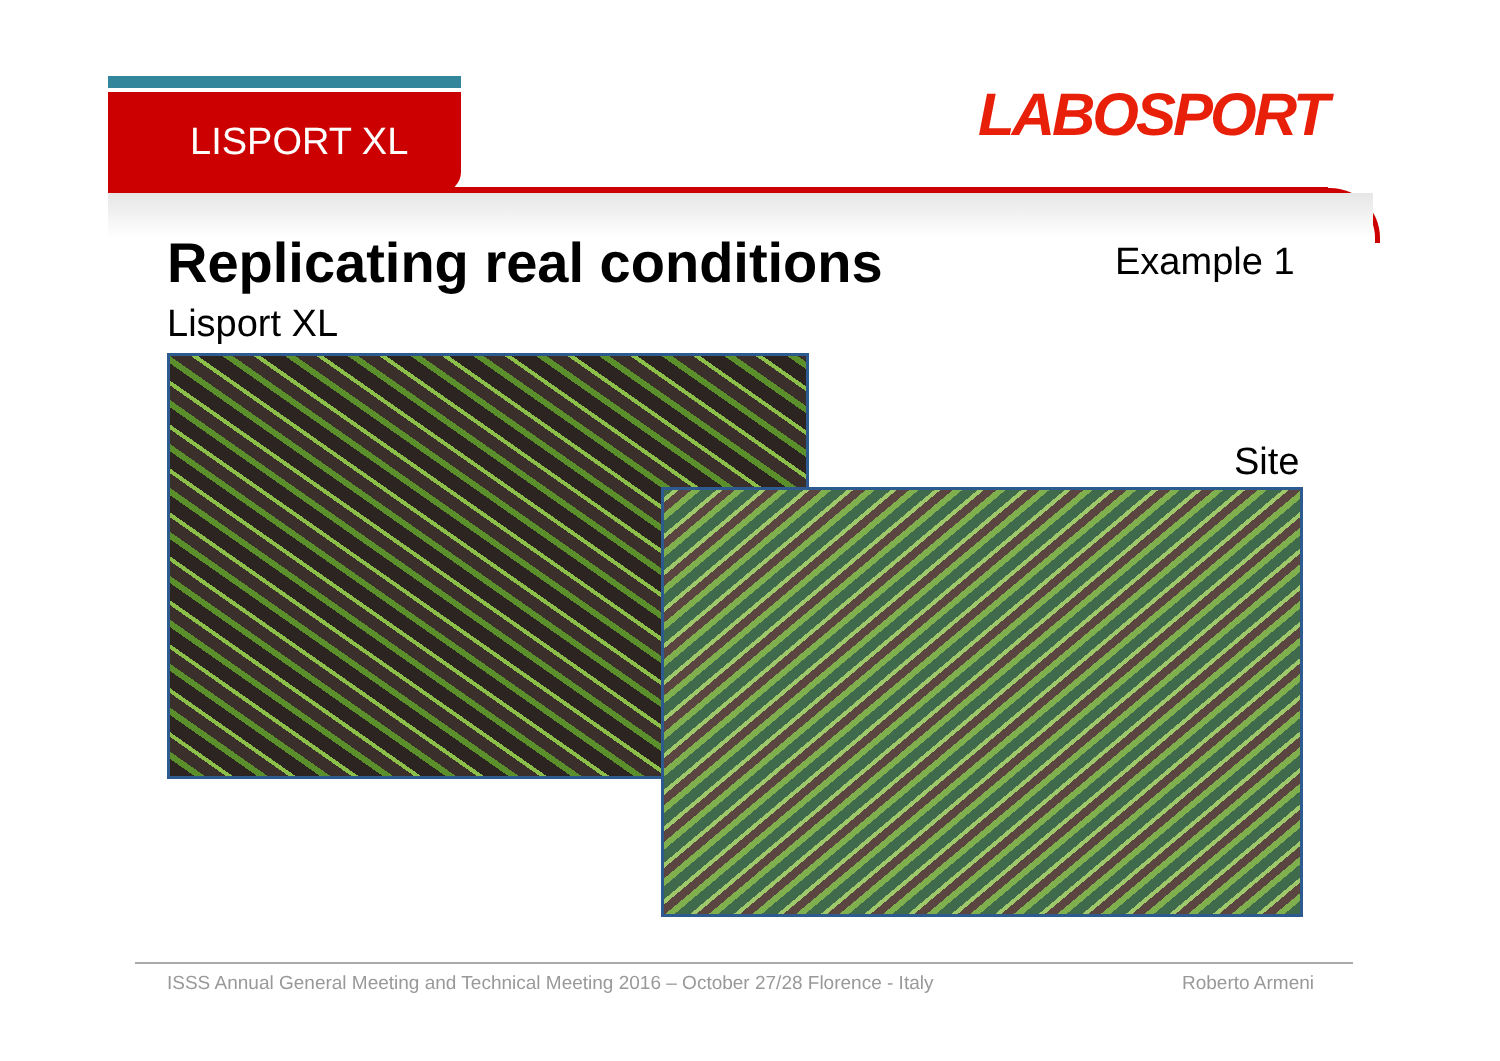LISPORT XL LABOSPORT
Replicating real conditions Example 1
Lisport XL
Site
ISSS Annual General Meeting and Technical Meeting 2016 – October 27/28 Florence - Italy Roberto Armeni